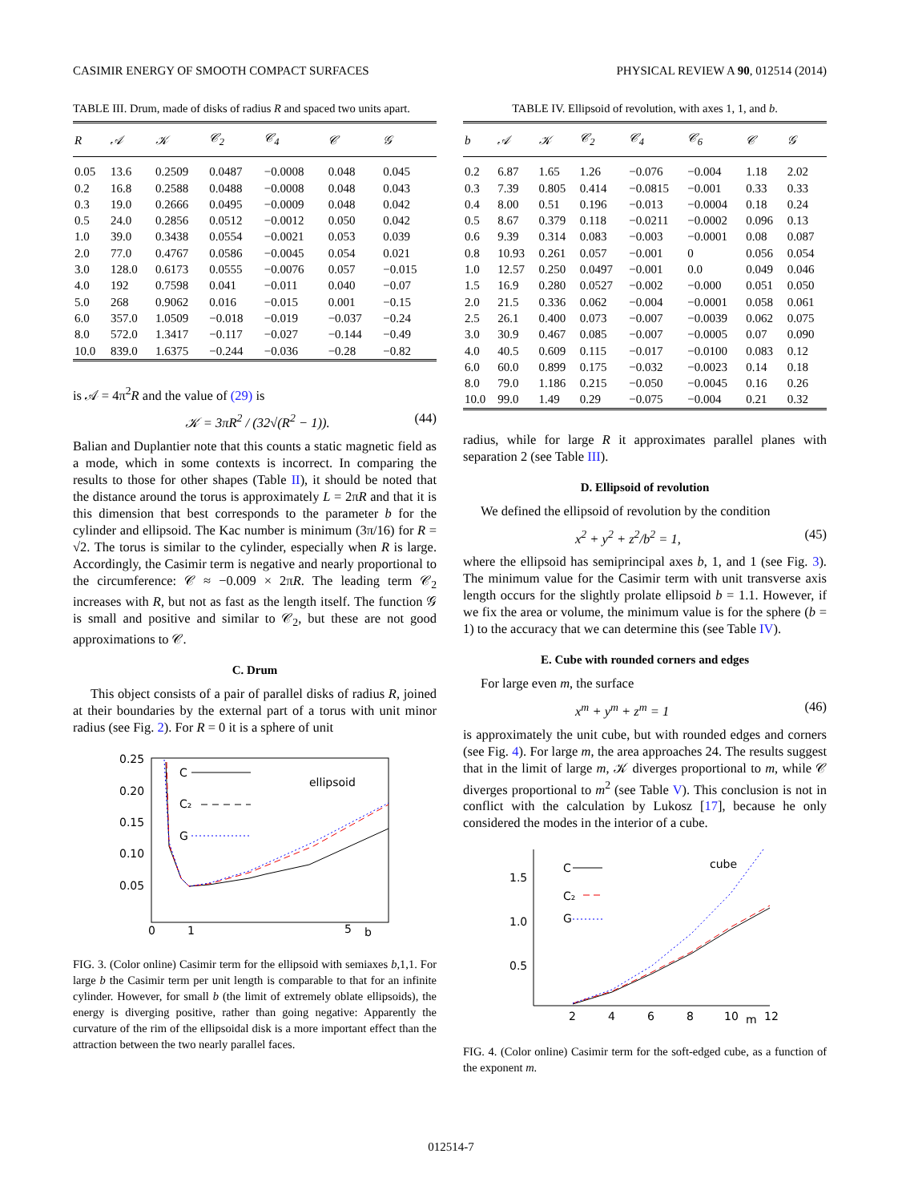CASIMIR ENERGY OF SMOOTH COMPACT SURFACES PHYSICAL REVIEW A 90, 012514 (2014)
TABLE III. Drum, made of disks of radius R and spaced two units apart.
| R | 𝒜 | 𝒦 | 𝒞<sub>2</sub> | 𝒞<sub>4</sub> | 𝒞 | 𝒢 |
| --- | --- | --- | --- | --- | --- | --- |
| 0.05 | 13.6 | 0.2509 | 0.0487 | −0.0008 | 0.048 | 0.045 |
| 0.2 | 16.8 | 0.2588 | 0.0488 | −0.0008 | 0.048 | 0.043 |
| 0.3 | 19.0 | 0.2666 | 0.0495 | −0.0009 | 0.048 | 0.042 |
| 0.5 | 24.0 | 0.2856 | 0.0512 | −0.0012 | 0.050 | 0.042 |
| 1.0 | 39.0 | 0.3438 | 0.0554 | −0.0021 | 0.053 | 0.039 |
| 2.0 | 77.0 | 0.4767 | 0.0586 | −0.0045 | 0.054 | 0.021 |
| 3.0 | 128.0 | 0.6173 | 0.0555 | −0.0076 | 0.057 | −0.015 |
| 4.0 | 192 | 0.7598 | 0.041 | −0.011 | 0.040 | −0.07 |
| 5.0 | 268 | 0.9062 | 0.016 | −0.015 | 0.001 | −0.15 |
| 6.0 | 357.0 | 1.0509 | −0.018 | −0.019 | −0.037 | −0.24 |
| 8.0 | 572.0 | 1.3417 | −0.117 | −0.027 | −0.144 | −0.49 |
| 10.0 | 839.0 | 1.6375 | −0.244 | −0.036 | −0.28 | −0.82 |
is 𝒜 = 4π<sup>2</sup>R and the value of (29) is
𝒦 = 3πR<sup>2</sup> / (32√(R<sup>2</sup> − 1)). (44)
Balian and Duplantier note that this counts a static magnetic field as a mode, which in some contexts is incorrect. In comparing the results to those for other shapes (Table II), it should be noted that the distance around the torus is approximately L = 2πR and that it is this dimension that best corresponds to the parameter b for the cylinder and ellipsoid. The Kac number is minimum (3π/16) for R = √2. The torus is similar to the cylinder, especially when R is large. Accordingly, the Casimir term is negative and nearly proportional to the circumference: 𝒞 ≈ −0.009 × 2πR. The leading term 𝒞<sub>2</sub> increases with R, but not as fast as the length itself. The function 𝒢 is small and positive and similar to 𝒞<sub>2</sub>, but these are not good approximations to 𝒞.
C. Drum
This object consists of a pair of parallel disks of radius R, joined at their boundaries by the external part of a torus with unit minor radius (see Fig. 2). For R = 0 it is a sphere of unit
0.25
0.20
0.15
0.10
0.05
0
1
5
b
C
ellipsoid
C₂
G
FIG. 3. (Color online) Casimir term for the ellipsoid with semiaxes b,1,1. For large b the Casimir term per unit length is comparable to that for an infinite cylinder. However, for small b (the limit of extremely oblate ellipsoids), the energy is diverging positive, rather than going negative: Apparently the curvature of the rim of the ellipsoidal disk is a more important effect than the attraction between the two nearly parallel faces.
TABLE IV. Ellipsoid of revolution, with axes 1, 1, and b.
| b | 𝒜 | 𝒦 | 𝒞<sub>2</sub> | 𝒞<sub>4</sub> | 𝒞<sub>6</sub> | 𝒞 | 𝒢 |
| --- | --- | --- | --- | --- | --- | --- | --- |
| 0.2 | 6.87 | 1.65 | 1.26 | −0.076 | −0.004 | 1.18 | 2.02 |
| 0.3 | 7.39 | 0.805 | 0.414 | −0.0815 | −0.001 | 0.33 | 0.33 |
| 0.4 | 8.00 | 0.51 | 0.196 | −0.013 | −0.0004 | 0.18 | 0.24 |
| 0.5 | 8.67 | 0.379 | 0.118 | −0.0211 | −0.0002 | 0.096 | 0.13 |
| 0.6 | 9.39 | 0.314 | 0.083 | −0.003 | −0.0001 | 0.08 | 0.087 |
| 0.8 | 10.93 | 0.261 | 0.057 | −0.001 | 0 | 0.056 | 0.054 |
| 1.0 | 12.57 | 0.250 | 0.0497 | −0.001 | 0.0 | 0.049 | 0.046 |
| 1.5 | 16.9 | 0.280 | 0.0527 | −0.002 | −0.000 | 0.051 | 0.050 |
| 2.0 | 21.5 | 0.336 | 0.062 | −0.004 | −0.0001 | 0.058 | 0.061 |
| 2.5 | 26.1 | 0.400 | 0.073 | −0.007 | −0.0039 | 0.062 | 0.075 |
| 3.0 | 30.9 | 0.467 | 0.085 | −0.007 | −0.0005 | 0.07 | 0.090 |
| 4.0 | 40.5 | 0.609 | 0.115 | −0.017 | −0.0100 | 0.083 | 0.12 |
| 6.0 | 60.0 | 0.899 | 0.175 | −0.032 | −0.0023 | 0.14 | 0.18 |
| 8.0 | 79.0 | 1.186 | 0.215 | −0.050 | −0.0045 | 0.16 | 0.26 |
| 10.0 | 99.0 | 1.49 | 0.29 | −0.075 | −0.004 | 0.21 | 0.32 |
radius, while for large R it approximates parallel planes with separation 2 (see Table III).
D. Ellipsoid of revolution
We defined the ellipsoid of revolution by the condition
x<sup>2</sup> + y<sup>2</sup> + z<sup>2</sup>/b<sup>2</sup> = 1, (45)
where the ellipsoid has semiprincipal axes b, 1, and 1 (see Fig. 3). The minimum value for the Casimir term with unit transverse axis length occurs for the slightly prolate ellipsoid b = 1.1. However, if we fix the area or volume, the minimum value is for the sphere (b = 1) to the accuracy that we can determine this (see Table IV).
E. Cube with rounded corners and edges
For large even m, the surface
x<sup>m</sup> + y<sup>m</sup> + z<sup>m</sup> = 1 (46)
is approximately the unit cube, but with rounded edges and corners (see Fig. 4). For large m, the area approaches 24. The results suggest that in the limit of large m, 𝒦 diverges proportional to m, while 𝒞 diverges proportional to m<sup>2</sup> (see Table V). This conclusion is not in conflict with the calculation by Lukosz [17], because he only considered the modes in the interior of a cube.
1.5
1.0
0.5
2
4
6
8
10
m
12
C
cube
C₂
G
FIG. 4. (Color online) Casimir term for the soft-edged cube, as a function of the exponent m.
012514-7